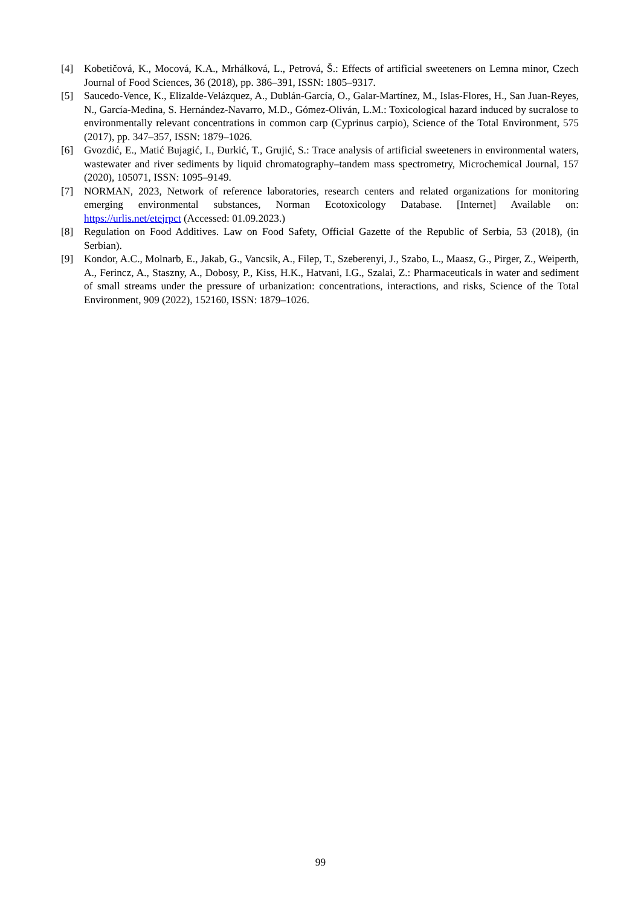[4] Kobetičová, K., Mocová, K.A., Mrhálková, L., Petrová, Š.: Effects of artificial sweeteners on Lemna minor, Czech Journal of Food Sciences, 36 (2018), pp. 386–391, ISSN: 1805–9317.
[5] Saucedo-Vence, K., Elizalde-Velázquez, A., Dublán-García, O., Galar-Martínez, M., Islas-Flores, H., San Juan-Reyes, N., García-Medina, S. Hernández-Navarro, M.D., Gómez-Oliván, L.M.: Toxicological hazard induced by sucralose to environmentally relevant concentrations in common carp (Cyprinus carpio), Science of the Total Environment, 575 (2017), pp. 347–357, ISSN: 1879–1026.
[6] Gvozdić, E., Matić Bujagić, I., Đurkić, T., Grujić, S.: Trace analysis of artificial sweeteners in environmental waters, wastewater and river sediments by liquid chromatography–tandem mass spectrometry, Microchemical Journal, 157 (2020), 105071, ISSN: 1095–9149.
[7] NORMAN, 2023, Network of reference laboratories, research centers and related organizations for monitoring emerging environmental substances, Norman Ecotoxicology Database. [Internet] Available on: https://urlis.net/etejrpct (Accessed: 01.09.2023.)
[8] Regulation on Food Additives. Law on Food Safety, Official Gazette of the Republic of Serbia, 53 (2018), (in Serbian).
[9] Kondor, A.C., Molnarb, E., Jakab, G., Vancsik, A., Filep, T., Szeberenyi, J., Szabo, L., Maasz, G., Pirger, Z., Weiperth, A., Ferincz, A., Staszny, A., Dobosy, P., Kiss, H.K., Hatvani, I.G., Szalai, Z.: Pharmaceuticals in water and sediment of small streams under the pressure of urbanization: concentrations, interactions, and risks, Science of the Total Environment, 909 (2022), 152160, ISSN: 1879–1026.
99